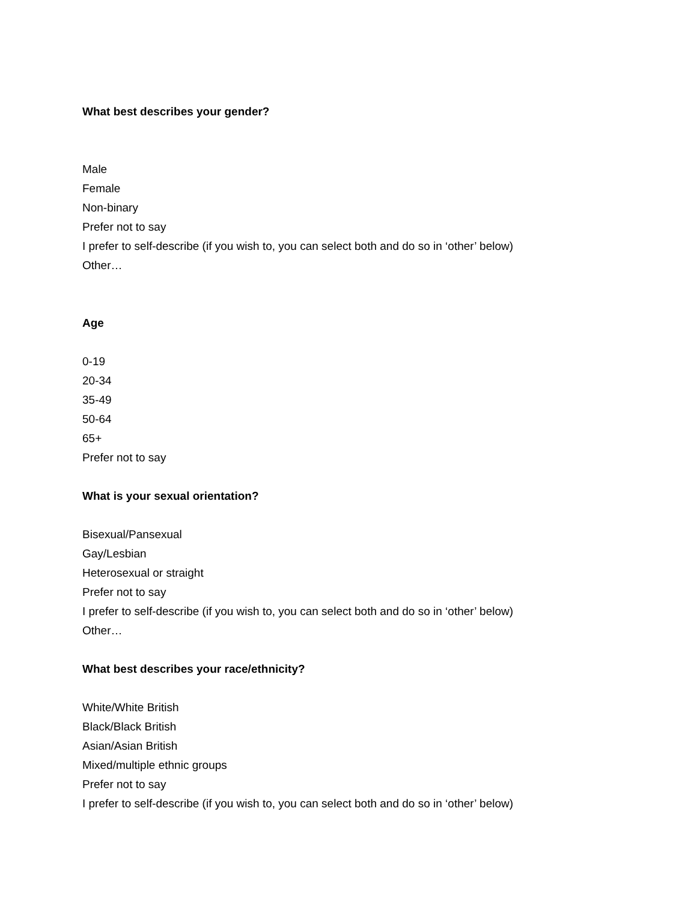What best describes your gender?
Male
Female
Non-binary
Prefer not to say
I prefer to self-describe (if you wish to, you can select both and do so in ‘other’ below)
Other…
Age
0-19
20-34
35-49
50-64
65+
Prefer not to say
What is your sexual orientation?
Bisexual/Pansexual
Gay/Lesbian
Heterosexual or straight
Prefer not to say
I prefer to self-describe (if you wish to, you can select both and do so in ‘other’ below)
Other…
What best describes your race/ethnicity?
White/White British
Black/Black British
Asian/Asian British
Mixed/multiple ethnic groups
Prefer not to say
I prefer to self-describe (if you wish to, you can select both and do so in ‘other’ below)